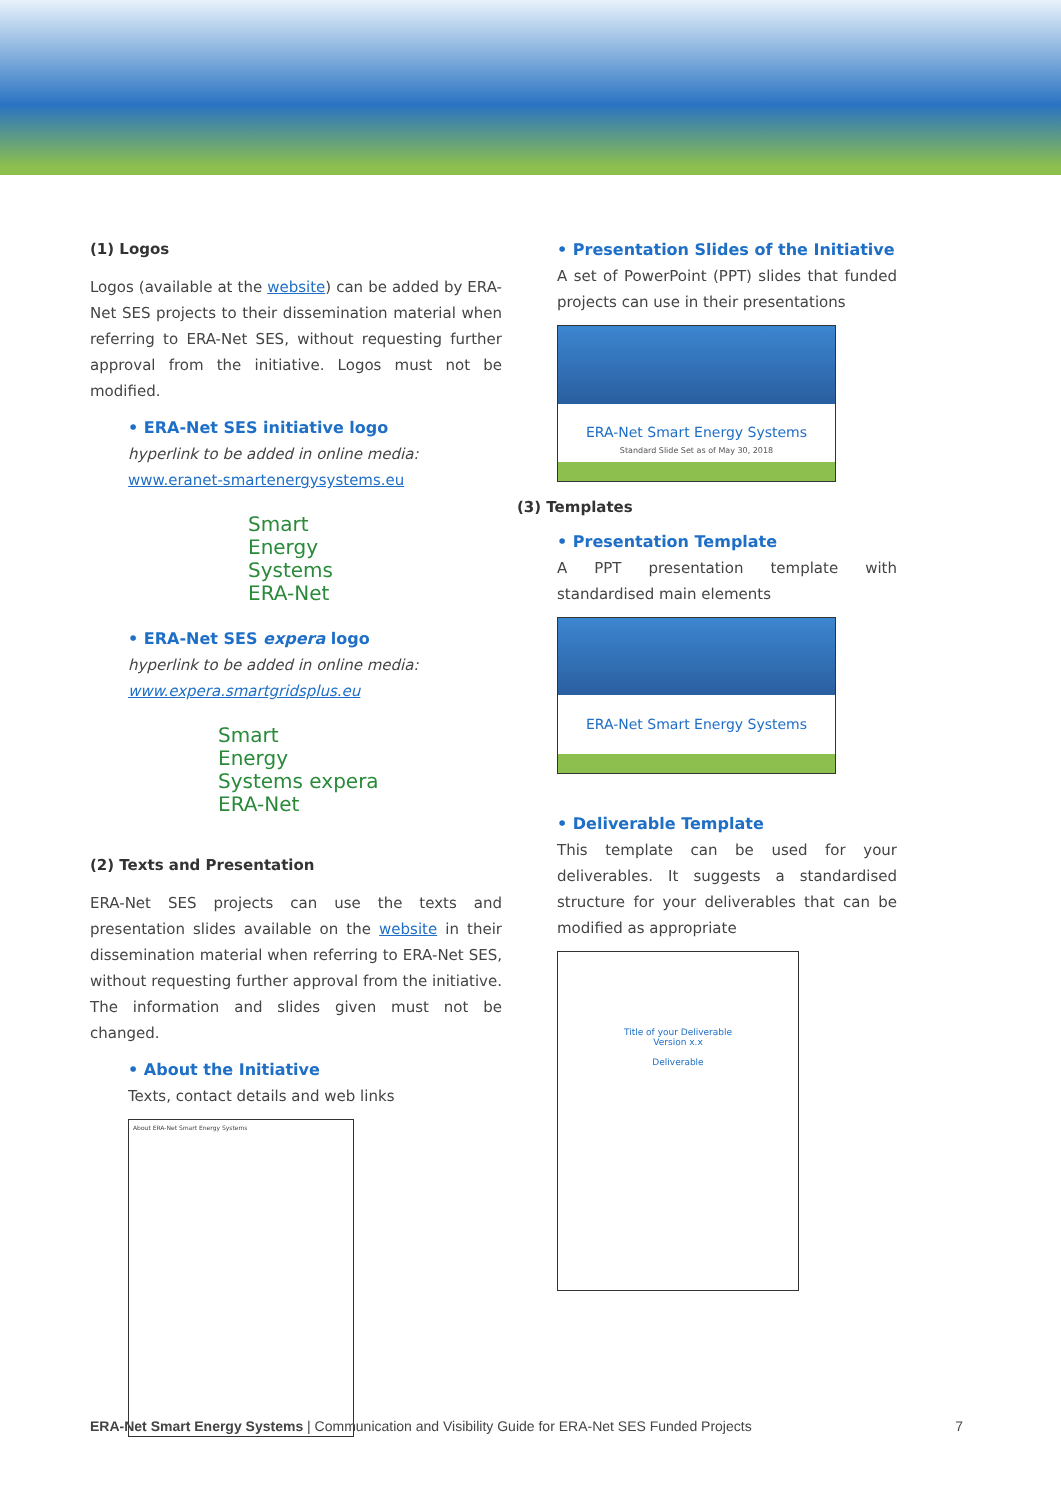(1) Logos
Logos (available at the website) can be added by ERA-Net SES projects to their dissemination material when referring to ERA-Net SES, without requesting further approval from the initiative. Logos must not be modified.
• ERA-Net SES initiative logo
hyperlink to be added in online media:
www.eranet-smartenergysystems.eu
Smart
Energy
Systems
ERA-Net
• ERA-Net SES expera logo
hyperlink to be added in online media:
www.expera.smartgridsplus.eu
Smart
Energy
Systems expera
ERA-Net
(2) Texts and Presentation
ERA-Net SES projects can use the texts and presentation slides available on the website in their dissemination material when referring to ERA-Net SES, without requesting further approval from the initiative. The information and slides given must not be changed.
• About the Initiative
Texts, contact details and web links
About ERA-Net Smart Energy Systems
• Presentation Slides of the Initiative
A set of PowerPoint (PPT) slides that funded projects can use in their presentations
ERA-Net Smart Energy Systems
Standard Slide Set as of May 30, 2018
(3) Templates
• Presentation Template
A PPT presentation template with standardised main elements
ERA-Net Smart Energy Systems
• Deliverable Template
This template can be used for your deliverables. It suggests a standardised structure for your deliverables that can be modified as appropriate
Title of your Deliverable
Version x.x
Deliverable
ERA-Net Smart Energy Systems | Communication and Visibility Guide for ERA-Net SES Funded Projects 7